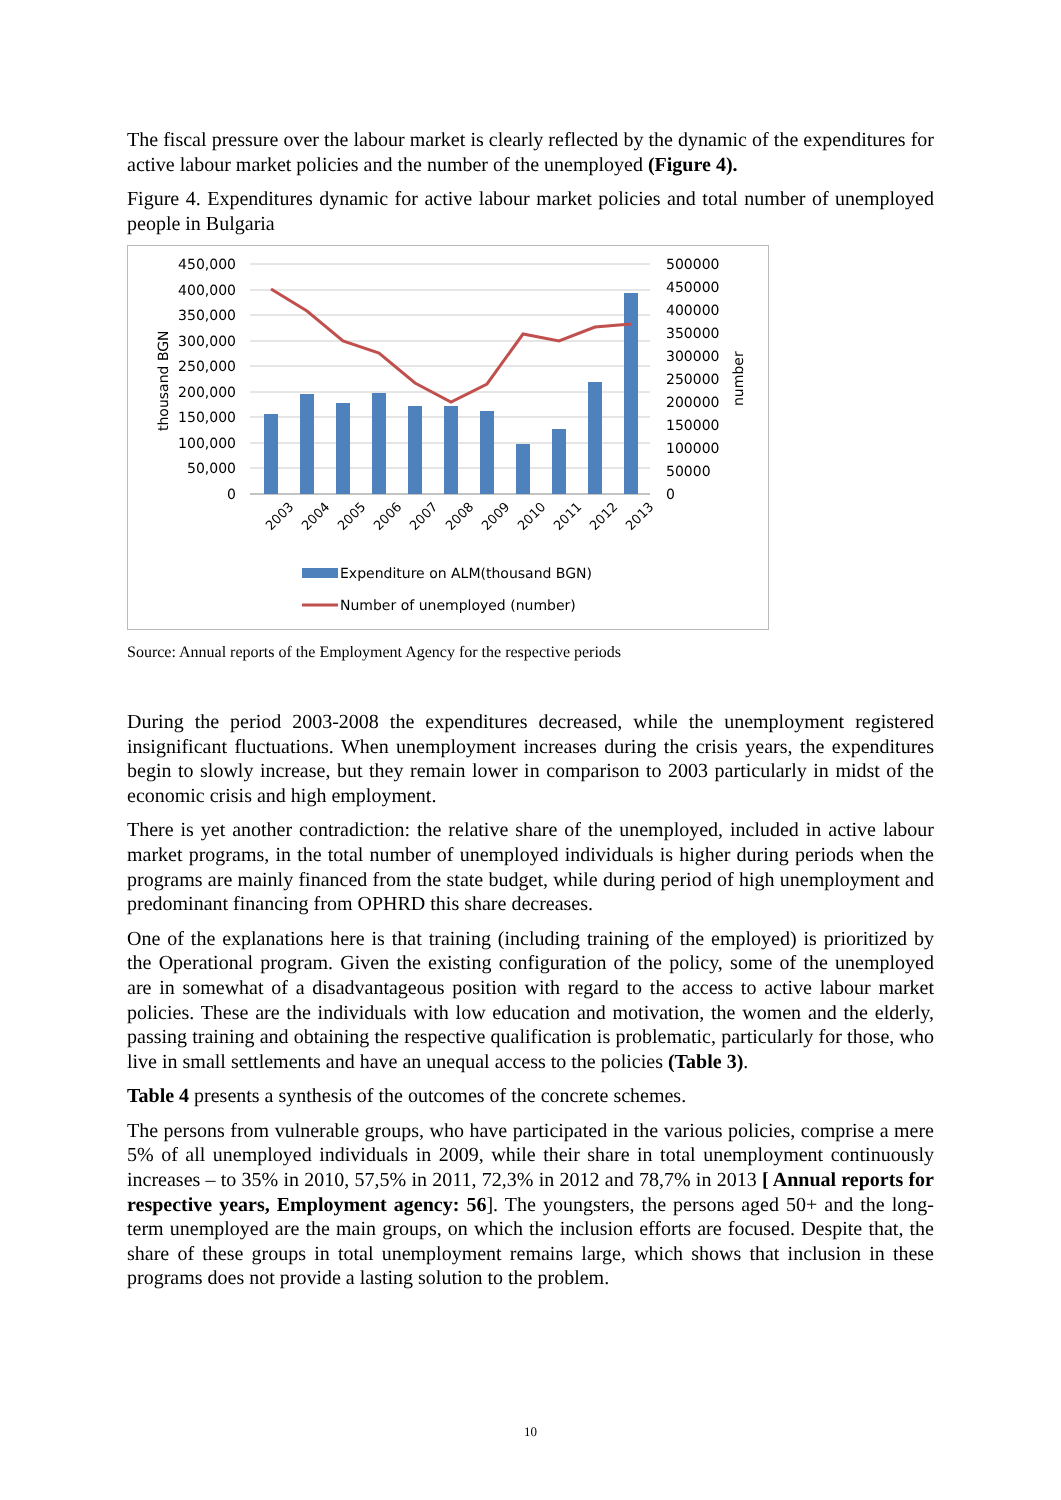The fiscal pressure over the labour market is clearly reflected by the dynamic of the expenditures for active labour market policies and the number of the unemployed (Figure 4).
Figure 4. Expenditures dynamic for active labour market policies and total number of unemployed people in Bulgaria
450,000
400,000
350,000
300,000
250,000
200,000
150,000
100,000
50,000
0
500000
450000
400000
350000
300000
250000
200000
150000
100000
50000
0
thousand BGN
number
2003
2004
2005
2006
2007
2008
2009
2010
2011
2012
2013
Expenditure on ALM(thousand BGN)
Number of unemployed (number)
Source: Annual reports of the Employment Agency for the respective periods
During the period 2003-2008 the expenditures decreased, while the unemployment registered insignificant fluctuations. When unemployment increases during the crisis years, the expenditures begin to slowly increase, but they remain lower in comparison to 2003 particularly in midst of the economic crisis and high employment.
There is yet another contradiction: the relative share of the unemployed, included in active labour market programs, in the total number of unemployed individuals is higher during periods when the programs are mainly financed from the state budget, while during period of high unemployment and predominant financing from OPHRD this share decreases.
One of the explanations here is that training (including training of the employed) is prioritized by the Operational program. Given the existing configuration of the policy, some of the unemployed are in somewhat of a disadvantageous position with regard to the access to active labour market policies. These are the individuals with low education and motivation, the women and the elderly, passing training and obtaining the respective qualification is problematic, particularly for those, who live in small settlements and have an unequal access to the policies (Table 3).
Table 4 presents a synthesis of the outcomes of the concrete schemes.
The persons from vulnerable groups, who have participated in the various policies, comprise a mere 5% of all unemployed individuals in 2009, while their share in total unemployment continuously increases – to 35% in 2010, 57,5% in 2011, 72,3% in 2012 and 78,7% in 2013 [ Annual reports for respective years, Employment agency: 56]. The youngsters, the persons aged 50+ and the long-term unemployed are the main groups, on which the inclusion efforts are focused. Despite that, the share of these groups in total unemployment remains large, which shows that inclusion in these programs does not provide a lasting solution to the problem.
10